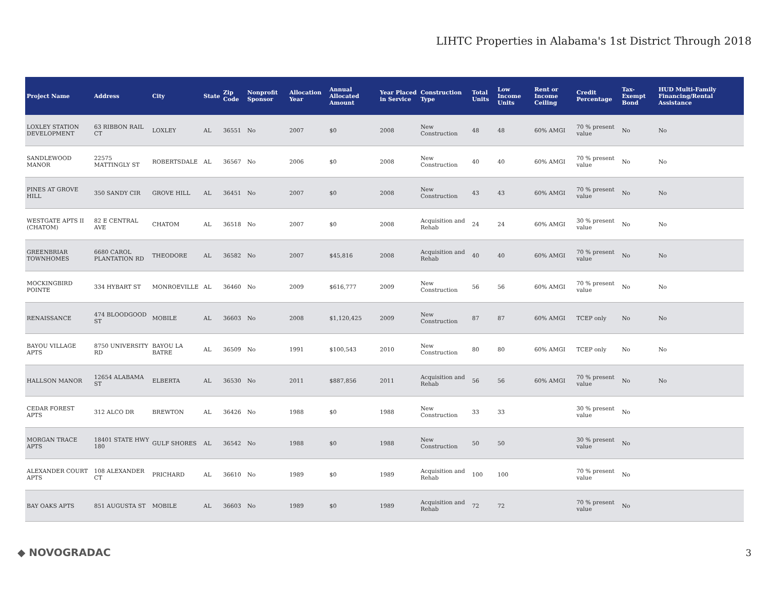LIHTC Properties in Alabama's 1st District Through 2018
| Project Name | Address | City | State | Zip Code | Nonprofit Sponsor | Allocation Year | Annual Allocated Amount | Year Placed in Service | Construction Type | Total Units | Low Income Units | Rent or Income Ceiling | Credit Percentage | Tax-Exempt Bond | HUD Multi-Family Financing/Rental Assistance |
| --- | --- | --- | --- | --- | --- | --- | --- | --- | --- | --- | --- | --- | --- | --- | --- |
| LOXLEY STATION DEVELOPMENT | 63 RIBBON RAIL CT | LOXLEY | AL | 36551 | No | 2007 | $0 | 2008 | New Construction | 48 | 48 | 60% AMGI | 70 % present value | No | No |
| SANDLEWOOD MANOR | 22575 MATTINGLY ST | ROBERTSDALE | AL | 36567 | No | 2006 | $0 | 2008 | New Construction | 40 | 40 | 60% AMGI | 70 % present value | No | No |
| PINES AT GROVE HILL | 350 SANDY CIR | GROVE HILL | AL | 36451 | No | 2007 | $0 | 2008 | New Construction | 43 | 43 | 60% AMGI | 70 % present value | No | No |
| WESTGATE APTS II (CHATOM) | 82 E CENTRAL AVE | CHATOM | AL | 36518 | No | 2007 | $0 | 2008 | Acquisition and Rehab | 24 | 24 | 60% AMGI | 30 % present value | No | No |
| GREENBRIAR TOWNHOMES | 6680 CAROL PLANTATION RD | THEODORE | AL | 36582 | No | 2007 | $45,816 | 2008 | Acquisition and Rehab | 40 | 40 | 60% AMGI | 70 % present value | No | No |
| MOCKINGBIRD POINTE | 334 HYBART ST | MONROEVILLE | AL | 36460 | No | 2009 | $616,777 | 2009 | New Construction | 56 | 56 | 60% AMGI | 70 % present value | No | No |
| RENAISSANCE | 474 BLOODGOOD ST | MOBILE | AL | 36603 | No | 2008 | $1,120,425 | 2009 | New Construction | 87 | 87 | 60% AMGI | TCEP only | No | No |
| BAYOU VILLAGE APTS | 8750 UNIVERSITY RD | BAYOU LA BATRE | AL | 36509 | No | 1991 | $100,543 | 2010 | New Construction | 80 | 80 | 60% AMGI | TCEP only | No | No |
| HALLSON MANOR | 12654 ALABAMA ST | ELBERTA | AL | 36530 | No | 2011 | $887,856 | 2011 | Acquisition and Rehab | 56 | 56 | 60% AMGI | 70 % present value | No | No |
| CEDAR FOREST APTS | 312 ALCO DR | BREWTON | AL | 36426 | No | 1988 | $0 | 1988 | New Construction | 33 | 33 | | 30 % present value | No | |
| MORGAN TRACE APTS | 18401 STATE HWY 180 | GULF SHORES | AL | 36542 | No | 1988 | $0 | 1988 | New Construction | 50 | 50 | | 30 % present value | No | |
| ALEXANDER COURT APTS | 108 ALEXANDER CT | PRICHARD | AL | 36610 | No | 1989 | $0 | 1989 | Acquisition and Rehab | 100 | 100 | | 70 % present value | No | |
| BAY OAKS APTS | 851 AUGUSTA ST | MOBILE | AL | 36603 | No | 1989 | $0 | 1989 | Acquisition and Rehab | 72 | 72 | | 70 % present value | No | |
◆ NOVOGRADAC 3